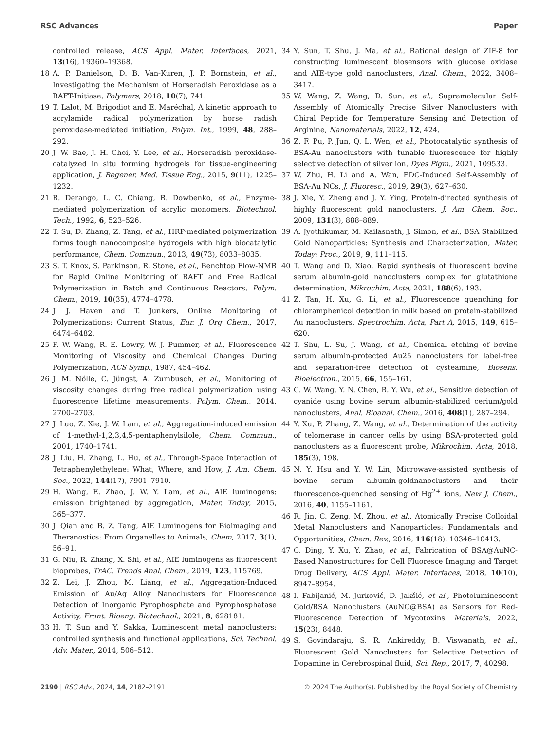RSC Advances Paper
controlled release, ACS Appl. Mater. Interfaces, 2021, 13(16), 19360–19368.
18 A. P. Danielson, D. B. Van-Kuren, J. P. Bornstein, et al., Investigating the Mechanism of Horseradish Peroxidase as a RAFT-Initiase, Polymers, 2018, 10(7), 741.
19 T. Lalot, M. Brigodiot and E. Maréchal, A kinetic approach to acrylamide radical polymerization by horse radish peroxidase-mediated initiation, Polym. Int., 1999, 48, 288–292.
20 J. W. Bae, J. H. Choi, Y. Lee, et al., Horseradish peroxidase-catalyzed in situ forming hydrogels for tissue-engineering application, J. Regener. Med. Tissue Eng., 2015, 9(11), 1225–1232.
21 R. Derango, L. C. Chiang, R. Dowbenko, et al., Enzyme-mediated polymerization of acrylic monomers, Biotechnol. Tech., 1992, 6, 523–526.
22 T. Su, D. Zhang, Z. Tang, et al., HRP-mediated polymerization forms tough nanocomposite hydrogels with high biocatalytic performance, Chem. Commun., 2013, 49(73), 8033–8035.
23 S. T. Knox, S. Parkinson, R. Stone, et al., Benchtop Flow-NMR for Rapid Online Monitoring of RAFT and Free Radical Polymerization in Batch and Continuous Reactors, Polym. Chem., 2019, 10(35), 4774–4778.
24 J. J. Haven and T. Junkers, Online Monitoring of Polymerizations: Current Status, Eur. J. Org Chem., 2017, 6474–6482.
25 F. W. Wang, R. E. Lowry, W. J. Pummer, et al., Fluorescence Monitoring of Viscosity and Chemical Changes During Polymerization, ACS Symp., 1987, 454–462.
26 J. M. Nölle, C. Jüngst, A. Zumbusch, et al., Monitoring of viscosity changes during free radical polymerization using fluorescence lifetime measurements, Polym. Chem., 2014, 2700–2703.
27 J. Luo, Z. Xie, J. W. Lam, et al., Aggregation-induced emission of 1-methyl-1,2,3,4,5-pentaphenylsilole, Chem. Commun., 2001, 1740–1741.
28 J. Liu, H. Zhang, L. Hu, et al., Through-Space Interaction of Tetraphenylethylene: What, Where, and How, J. Am. Chem. Soc., 2022, 144(17), 7901–7910.
29 H. Wang, E. Zhao, J. W. Y. Lam, et al., AIE luminogens: emission brightened by aggregation, Mater. Today, 2015, 365–377.
30 J. Qian and B. Z. Tang, AIE Luminogens for Bioimaging and Theranostics: From Organelles to Animals, Chem, 2017, 3(1), 56–91.
31 G. Niu, R. Zhang, X. Shi, et al., AIE luminogens as fluorescent bioprobes, TrAC, Trends Anal. Chem., 2019, 123, 115769.
32 Z. Lei, J. Zhou, M. Liang, et al., Aggregation-Induced Emission of Au/Ag Alloy Nanoclusters for Fluorescence Detection of Inorganic Pyrophosphate and Pyrophosphatase Activity, Front. Bioeng. Biotechnol., 2021, 8, 628181.
33 H. T. Sun and Y. Sakka, Luminescent metal nanoclusters: controlled synthesis and functional applications, Sci. Technol. Adv. Mater., 2014, 506–512.
34 Y. Sun, T. Shu, J. Ma, et al., Rational design of ZIF-8 for constructing luminescent biosensors with glucose oxidase and AIE-type gold nanoclusters, Anal. Chem., 2022, 3408–3417.
35 W. Wang, Z. Wang, D. Sun, et al., Supramolecular Self-Assembly of Atomically Precise Silver Nanoclusters with Chiral Peptide for Temperature Sensing and Detection of Arginine, Nanomaterials, 2022, 12, 424.
36 Z. F. Pu, P. Jun, Q. L. Wen, et al., Photocatalytic synthesis of BSA-Au nanoclusters with tunable fluorescence for highly selective detection of silver ion, Dyes Pigm., 2021, 109533.
37 W. Zhu, H. Li and A. Wan, EDC-Induced Self-Assembly of BSA-Au NCs, J. Fluoresc., 2019, 29(3), 627–630.
38 J. Xie, Y. Zheng and J. Y. Ying, Protein-directed synthesis of highly fluorescent gold nanoclusters, J. Am. Chem. Soc., 2009, 131(3), 888–889.
39 A. Jyothikumar, M. Kailasnath, J. Simon, et al., BSA Stabilized Gold Nanoparticles: Synthesis and Characterization, Mater. Today: Proc., 2019, 9, 111–115.
40 T. Wang and D. Xiao, Rapid synthesis of fluorescent bovine serum albumin-gold nanoclusters complex for glutathione determination, Mikrochim. Acta, 2021, 188(6), 193.
41 Z. Tan, H. Xu, G. Li, et al., Fluorescence quenching for chloramphenicol detection in milk based on protein-stabilized Au nanoclusters, Spectrochim. Acta, Part A, 2015, 149, 615–620.
42 T. Shu, L. Su, J. Wang, et al., Chemical etching of bovine serum albumin-protected Au25 nanoclusters for label-free and separation-free detection of cysteamine, Biosens. Bioelectron., 2015, 66, 155–161.
43 C. W. Wang, Y. N. Chen, B. Y. Wu, et al., Sensitive detection of cyanide using bovine serum albumin-stabilized cerium/gold nanoclusters, Anal. Bioanal. Chem., 2016, 408(1), 287–294.
44 Y. Xu, P. Zhang, Z. Wang, et al., Determination of the activity of telomerase in cancer cells by using BSA-protected gold nanoclusters as a fluorescent probe, Mikrochim. Acta, 2018, 185(3), 198.
45 N. Y. Hsu and Y. W. Lin, Microwave-assisted synthesis of bovine serum albumin-goldnanoclusters and their fluorescence-quenched sensing of Hg<sup>2+</sup> ions, New J. Chem., 2016, 40, 1155–1161.
46 R. Jin, C. Zeng, M. Zhou, et al., Atomically Precise Colloidal Metal Nanoclusters and Nanoparticles: Fundamentals and Opportunities, Chem. Rev., 2016, 116(18), 10346–10413.
47 C. Ding, Y. Xu, Y. Zhao, et al., Fabrication of BSA@AuNC-Based Nanostructures for Cell Fluoresce Imaging and Target Drug Delivery, ACS Appl. Mater. Interfaces, 2018, 10(10), 8947–8954.
48 I. Fabijanić, M. Jurković, D. Jakšić, et al., Photoluminescent Gold/BSA Nanoclusters (AuNC@BSA) as Sensors for Red-Fluorescence Detection of Mycotoxins, Materials, 2022, 15(23), 8448.
49 S. Govindaraju, S. R. Ankireddy, B. Viswanath, et al., Fluorescent Gold Nanoclusters for Selective Detection of Dopamine in Cerebrospinal fluid, Sci. Rep., 2017, 7, 40298.
2190 | RSC Adv., 2024, 14, 2182–2191 © 2024 The Author(s). Published by the Royal Society of Chemistry